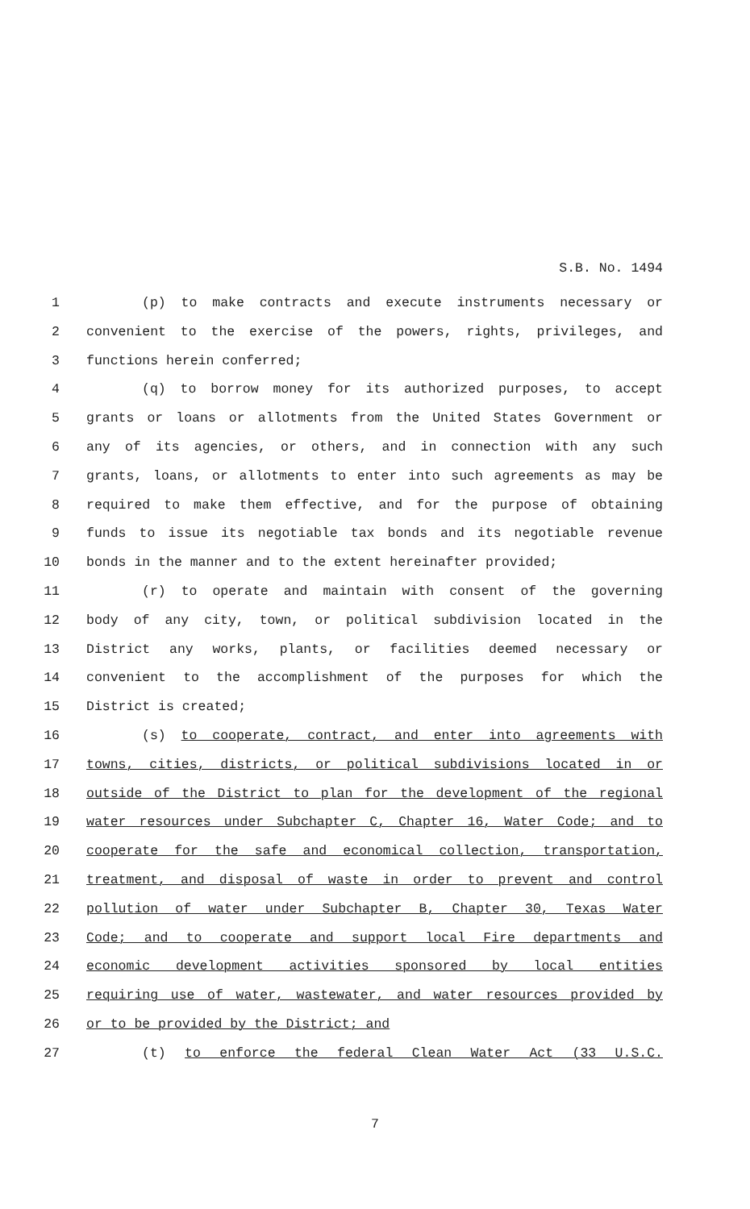S.B. No. 1494
1 (p) to make contracts and execute instruments necessary or
2 convenient to the exercise of the powers, rights, privileges, and
3 functions herein conferred;
4 (q) to borrow money for its authorized purposes, to accept
5 grants or loans or allotments from the United States Government or
6 any of its agencies, or others, and in connection with any such
7 grants, loans, or allotments to enter into such agreements as may be
8 required to make them effective, and for the purpose of obtaining
9 funds to issue its negotiable tax bonds and its negotiable revenue
10 bonds in the manner and to the extent hereinafter provided;
11 (r) to operate and maintain with consent of the governing
12 body of any city, town, or political subdivision located in the
13 District any works, plants, or facilities deemed necessary or
14 convenient to the accomplishment of the purposes for which the
15 District is created;
16 (s) to cooperate, contract, and enter into agreements with
17 towns, cities, districts, or political subdivisions located in or
18 outside of the District to plan for the development of the regional
19 water resources under Subchapter C, Chapter 16, Water Code; and to
20 cooperate for the safe and economical collection, transportation,
21 treatment, and disposal of waste in order to prevent and control
22 pollution of water under Subchapter B, Chapter 30, Texas Water
23 Code; and to cooperate and support local Fire departments and
24 economic development activities sponsored by local entities
25 requiring use of water, wastewater, and water resources provided by
26 or to be provided by the District; and
27 (t) to enforce the federal Clean Water Act (33 U.S.C.
7